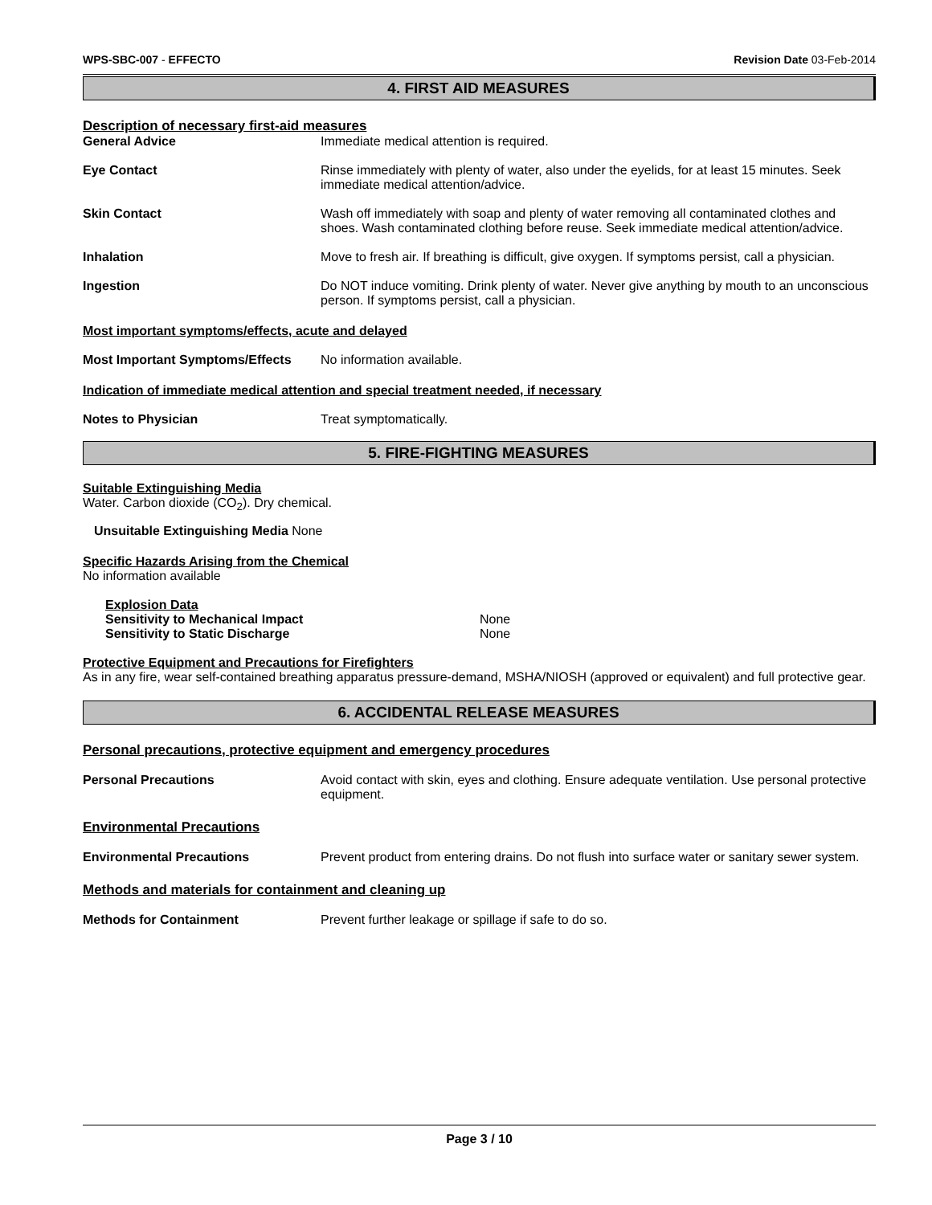WPS-SBC-007 - EFFECTO Revision Date 03-Feb-2014
4. FIRST AID MEASURES
Description of necessary first-aid measures
General Advice Immediate medical attention is required.
Eye Contact Rinse immediately with plenty of water, also under the eyelids, for at least 15 minutes. Seek immediate medical attention/advice.
Skin Contact Wash off immediately with soap and plenty of water removing all contaminated clothes and shoes. Wash contaminated clothing before reuse. Seek immediate medical attention/advice.
Inhalation Move to fresh air. If breathing is difficult, give oxygen. If symptoms persist, call a physician.
Ingestion Do NOT induce vomiting. Drink plenty of water. Never give anything by mouth to an unconscious person. If symptoms persist, call a physician.
Most important symptoms/effects, acute and delayed
Most Important Symptoms/Effects
No information available.
Indication of immediate medical attention and special treatment needed, if necessary
Notes to Physician Treat symptomatically.
5. FIRE-FIGHTING MEASURES
Suitable Extinguishing Media
Water. Carbon dioxide (CO<sub>2</sub>). Dry chemical.
Unsuitable Extinguishing Media None
Specific Hazards Arising from the Chemical
No information available
Explosion Data
Sensitivity to Mechanical Impact None
Sensitivity to Static Discharge None
Protective Equipment and Precautions for Firefighters
As in any fire, wear self-contained breathing apparatus pressure-demand, MSHA/NIOSH (approved or equivalent) and full protective gear.
6. ACCIDENTAL RELEASE MEASURES
Personal precautions, protective equipment and emergency procedures
Personal Precautions Avoid contact with skin, eyes and clothing. Ensure adequate ventilation. Use personal protective equipment.
Environmental Precautions
Environmental Precautions Prevent product from entering drains. Do not flush into surface water or sanitary sewer system.
Methods and materials for containment and cleaning up
Methods for Containment Prevent further leakage or spillage if safe to do so.
Page 3 / 10